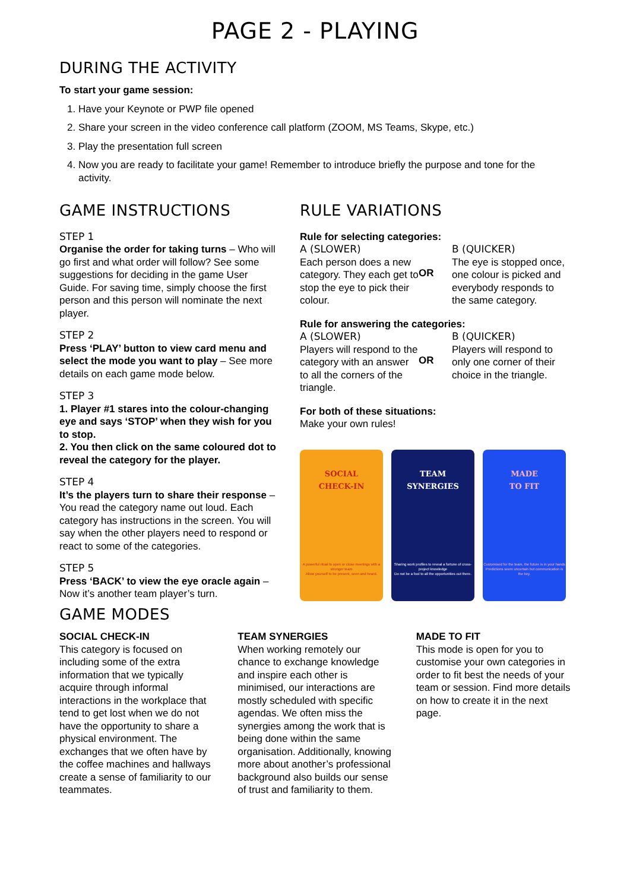PAGE 2 - PLAYING
DURING THE ACTIVITY
To start your game session:
1. Have your Keynote or PWP file opened
2. Share your screen in the video conference call platform (ZOOM, MS Teams, Skype, etc.)
3. Play the presentation full screen
4. Now you are ready to facilitate your game! Remember to introduce briefly the purpose and tone for the activity.
GAME INSTRUCTIONS
STEP 1
Organise the order for taking turns – Who will go first and what order will follow? See some suggestions for deciding in the game User Guide. For saving time, simply choose the first person and this person will nominate the next player.
STEP 2
Press ‘PLAY’ button to view card menu and select the mode you want to play – See more details on each game mode below.
STEP 3
1. Player #1 stares into the colour-changing eye and says ‘STOP’ when they wish for you to stop.
2. You then click on the same coloured dot to reveal the category for the player.
STEP 4
It’s the players turn to share their response – You read the category name out loud. Each category has instructions in the screen. You will say when the other players need to respond or react to some of the categories.
STEP 5
Press ‘BACK’ to view the eye oracle again – Now it’s another team player’s turn.
RULE VARIATIONS
Rule for selecting categories:
A (SLOWER)
Each person does a new category. They each get to stop the eye to pick their colour.
OR
B (QUICKER)
The eye is stopped once, one colour is picked and everybody responds to the same category.
Rule for answering the categories:
A (SLOWER)
Players will respond to the category with an answer to all the corners of the triangle.
OR
B (QUICKER)
Players will respond to only one corner of their choice in the triangle.
For both of these situations:
Make your own rules!
SOCIAL
CHECK-IN
A powerful ritual to open or close meetings with a stronger team
Allow yourself to be present, seen and heard.
TEAM
SYNERGIES
Sharing work profiles to reveal a fortune of cross-project knowledge
Do not be a fool to all the opportunities out there.
MADE
TO FIT
Customised for the team, the future is in your hands
Predictions seem uncertain but communication is the key.
GAME MODES
SOCIAL CHECK-IN
This category is focused on including some of the extra information that we typically acquire through informal interactions in the workplace that tend to get lost when we do not have the opportunity to share a physical environment. The exchanges that we often have by the coffee machines and hallways create a sense of familiarity to our teammates.
TEAM SYNERGIES
When working remotely our chance to exchange knowledge and inspire each other is minimised, our interactions are mostly scheduled with specific agendas. We often miss the synergies among the work that is being done within the same organisation. Additionally, knowing more about another’s professional background also builds our sense of trust and familiarity to them.
MADE TO FIT
This mode is open for you to customise your own categories in order to fit best the needs of your team or session. Find more details on how to create it in the next page.